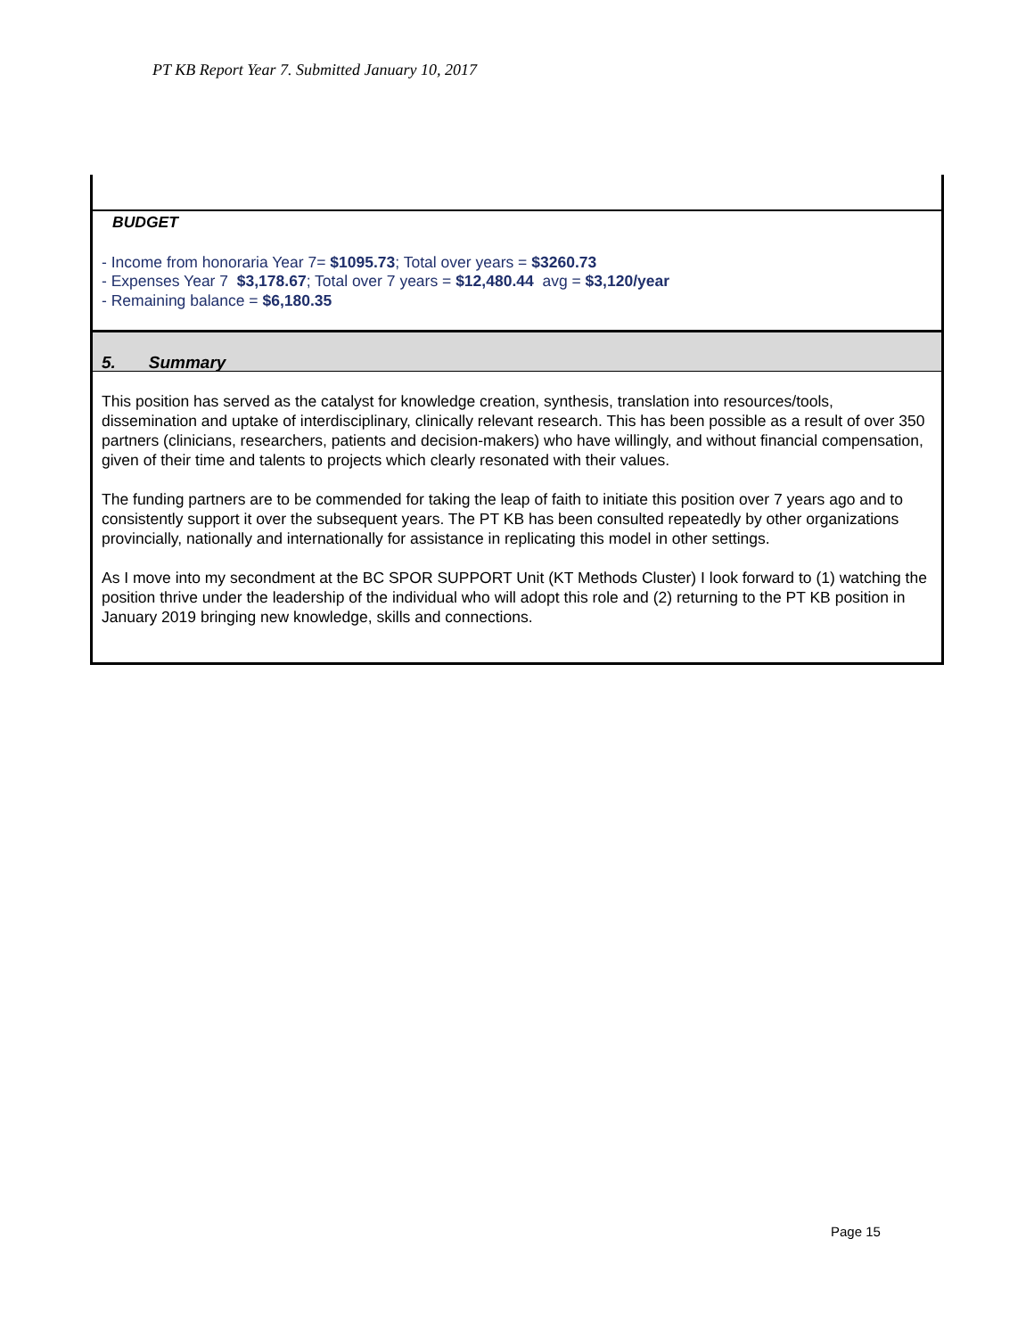PT KB Report Year 7. Submitted January 10, 2017
BUDGET
- Income from honoraria Year 7= $1095.73; Total over years = $3260.73
- Expenses Year 7 $3,178.67; Total over 7 years = $12,480.44 avg = $3,120/year
- Remaining balance = $6,180.35
5. Summary
This position has served as the catalyst for knowledge creation, synthesis, translation into resources/tools, dissemination and uptake of interdisciplinary, clinically relevant research. This has been possible as a result of over 350 partners (clinicians, researchers, patients and decision-makers) who have willingly, and without financial compensation, given of their time and talents to projects which clearly resonated with their values.
The funding partners are to be commended for taking the leap of faith to initiate this position over 7 years ago and to consistently support it over the subsequent years. The PT KB has been consulted repeatedly by other organizations provincially, nationally and internationally for assistance in replicating this model in other settings.
As I move into my secondment at the BC SPOR SUPPORT Unit (KT Methods Cluster) I look forward to (1) watching the position thrive under the leadership of the individual who will adopt this role and (2) returning to the PT KB position in January 2019 bringing new knowledge, skills and connections.
Page 15